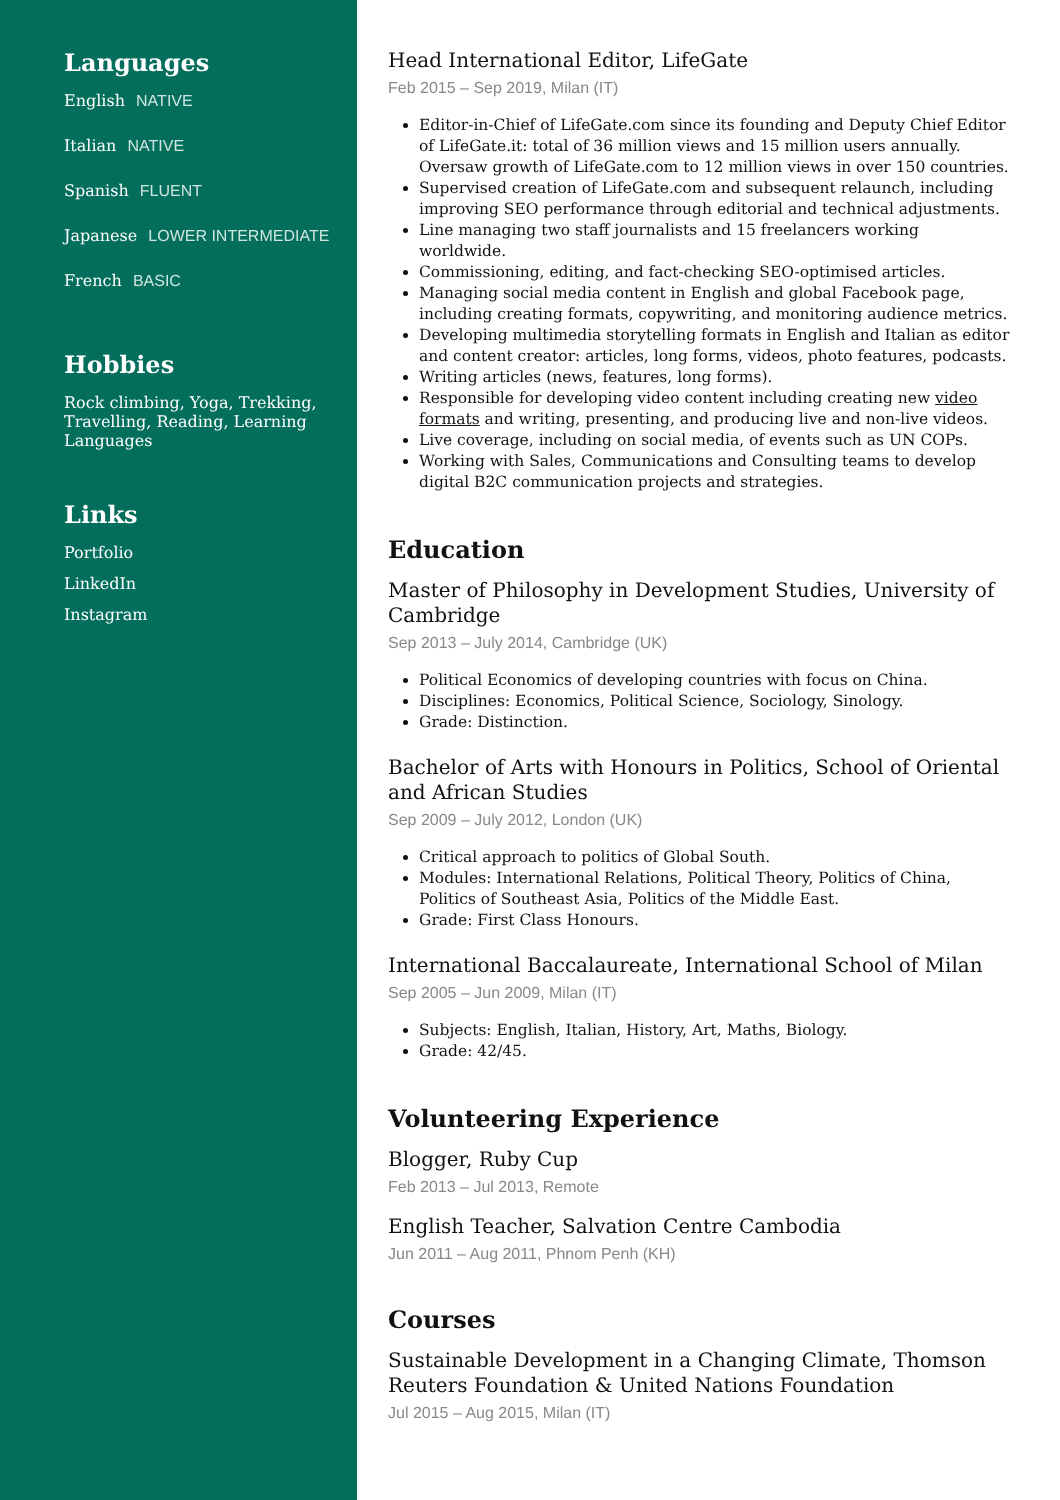Languages
English NATIVE
Italian NATIVE
Spanish FLUENT
Japanese LOWER INTERMEDIATE
French BASIC
Hobbies
Rock climbing, Yoga, Trekking, Travelling, Reading, Learning Languages
Links
Portfolio
LinkedIn
Instagram
Head International Editor, LifeGate
Feb 2015 – Sep 2019, Milan (IT)
Editor-in-Chief of LifeGate.com since its founding and Deputy Chief Editor of LifeGate.it: total of 36 million views and 15 million users annually. Oversaw growth of LifeGate.com to 12 million views in over 150 countries.
Supervised creation of LifeGate.com and subsequent relaunch, including improving SEO performance through editorial and technical adjustments.
Line managing two staff journalists and 15 freelancers working worldwide.
Commissioning, editing, and fact-checking SEO-optimised articles.
Managing social media content in English and global Facebook page, including creating formats, copywriting, and monitoring audience metrics.
Developing multimedia storytelling formats in English and Italian as editor and content creator: articles, long forms, videos, photo features, podcasts.
Writing articles (news, features, long forms).
Responsible for developing video content including creating new video formats and writing, presenting, and producing live and non-live videos.
Live coverage, including on social media, of events such as UN COPs.
Working with Sales, Communications and Consulting teams to develop digital B2C communication projects and strategies.
Education
Master of Philosophy in Development Studies, University of Cambridge
Sep 2013 – July 2014, Cambridge (UK)
Political Economics of developing countries with focus on China.
Disciplines: Economics, Political Science, Sociology, Sinology.
Grade: Distinction.
Bachelor of Arts with Honours in Politics, School of Oriental and African Studies
Sep 2009 – July 2012, London (UK)
Critical approach to politics of Global South.
Modules: International Relations, Political Theory, Politics of China, Politics of Southeast Asia, Politics of the Middle East.
Grade: First Class Honours.
International Baccalaureate, International School of Milan
Sep 2005 – Jun 2009, Milan (IT)
Subjects: English, Italian, History, Art, Maths, Biology.
Grade: 42/45.
Volunteering Experience
Blogger, Ruby Cup
Feb 2013 – Jul 2013, Remote
English Teacher, Salvation Centre Cambodia
Jun 2011 – Aug 2011, Phnom Penh (KH)
Courses
Sustainable Development in a Changing Climate, Thomson Reuters Foundation & United Nations Foundation
Jul 2015 – Aug 2015, Milan (IT)